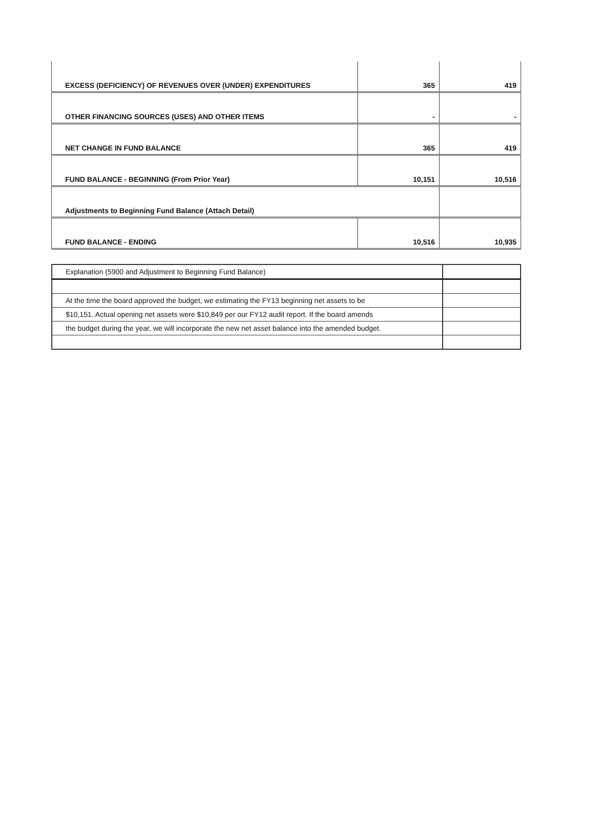| EXCESS (DEFICIENCY) OF REVENUES OVER (UNDER) EXPENDITURES | 365 | 419 |
| OTHER FINANCING SOURCES (USES) AND OTHER ITEMS | - | - |
| NET CHANGE IN FUND BALANCE | 365 | 419 |
| FUND BALANCE - BEGINNING (From Prior Year) | 10,151 | 10,516 |
| Adjustments to Beginning Fund Balance (Attach Detail) | | |
| FUND BALANCE - ENDING | 10,516 | 10,935 |
| Explanation (5900 and Adjustment to Beginning Fund Balance) | |
| At the time the board approved the budget, we estimating the FY13 beginning net assets to be | |
| $10,151. Actual opening net assets were $10,849 per our FY12 audit report. If the board amends | |
| the budget during the year, we will incorporate the new net asset balance into the amended budget. | |